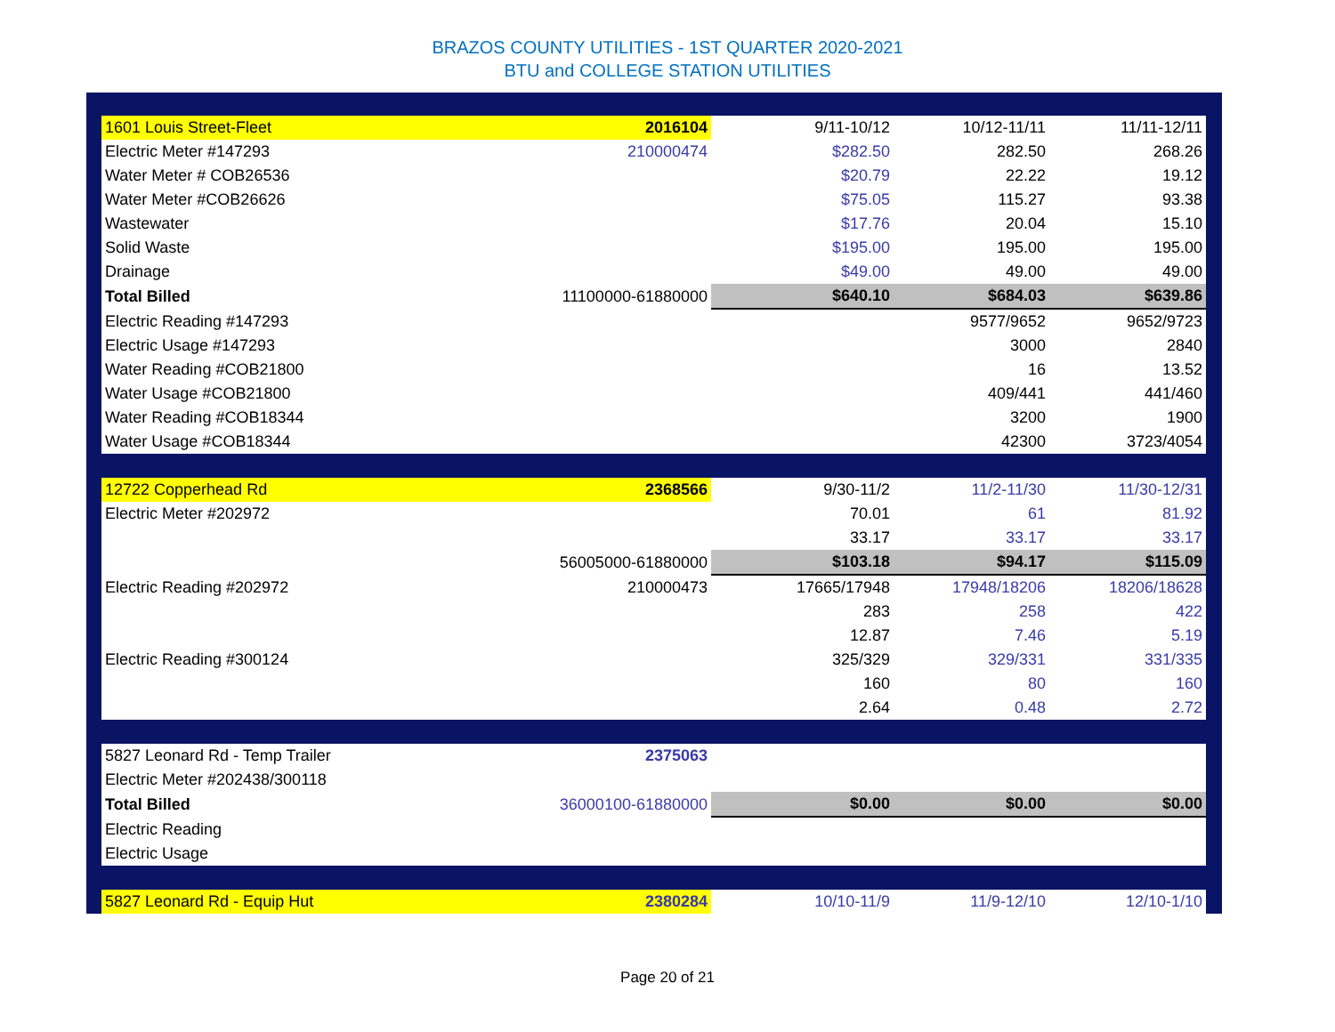BRAZOS COUNTY UTILITIES - 1ST QUARTER 2020-2021
BTU and COLLEGE STATION UTILITIES
| 1601 Louis Street-Fleet | 2016104 | 9/11-10/12 | 10/12-11/11 | 11/11-12/11 |
| Electric Meter #147293 | 210000474 | $282.50 | 282.50 | 268.26 |
| Water Meter # COB26536 | | $20.79 | 22.22 | 19.12 |
| Water Meter #COB26626 | | $75.05 | 115.27 | 93.38 |
| Wastewater | | $17.76 | 20.04 | 15.10 |
| Solid Waste | | $195.00 | 195.00 | 195.00 |
| Drainage | | $49.00 | 49.00 | 49.00 |
| Total Billed | 11100000-61880000 | $640.10 | $684.03 | $639.86 |
| Electric Reading #147293 | | | 9577/9652 | 9652/9723 |
| Electric Usage #147293 | | | 3000 | 2840 |
| Water Reading #COB21800 | | | 16 | 13.52 |
| Water Usage #COB21800 | | | 409/441 | 441/460 |
| Water Reading #COB18344 | | | 3200 | 1900 |
| Water Usage #COB18344 | | | 42300 | 3723/4054 |
| 12722 Copperhead Rd | 2368566 | 9/30-11/2 | 11/2-11/30 | 11/30-12/31 |
| Electric Meter #202972 | | 70.01 | 61 | 81.92 |
| | | 33.17 | 33.17 | 33.17 |
| | 56005000-61880000 | $103.18 | $94.17 | $115.09 |
| Electric Reading #202972 | 210000473 | 17665/17948 | 17948/18206 | 18206/18628 |
| | | 283 | 258 | 422 |
| | | 12.87 | 7.46 | 5.19 |
| Electric Reading #300124 | | 325/329 | 329/331 | 331/335 |
| | | 160 | 80 | 160 |
| | | 2.64 | 0.48 | 2.72 |
| 5827 Leonard Rd - Temp Trailer | 2375063 | | | |
| Electric Meter #202438/300118 | | | | |
| Total Billed | 36000100-61880000 | $0.00 | $0.00 | $0.00 |
| Electric Reading | | | | |
| Electric Usage | | | | |
| 5827 Leonard Rd - Equip Hut | 2380284 | 10/10-11/9 | 11/9-12/10 | 12/10-1/10 |
Page 20 of 21